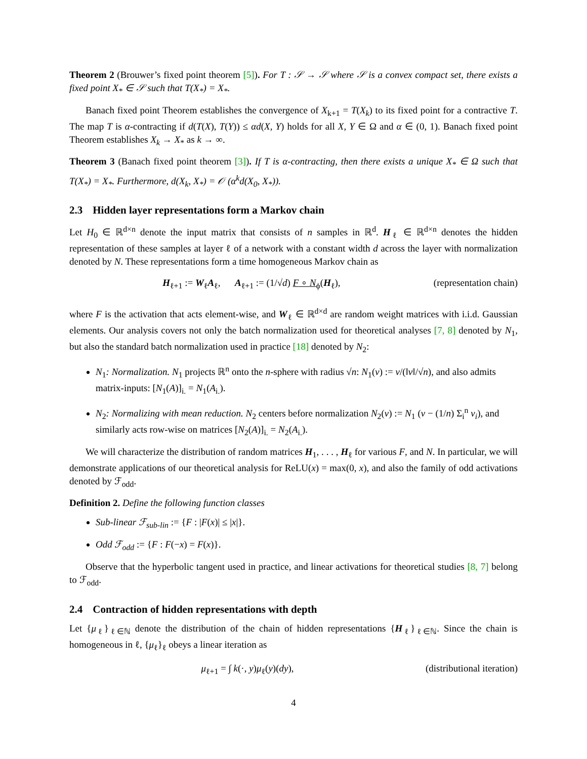Theorem 2 (Brouwer’s fixed point theorem [5]). For T : 𝒮 → 𝒮 where 𝒮 is a convex compact set, there exists a fixed point X<sub>*</sub> ∈ 𝒮 such that T(X<sub>*</sub>) = X<sub>*</sub>.
Banach fixed point Theorem establishes the convergence of X<sub>k+1</sub> = T(X<sub>k</sub>) to its fixed point for a contractive T. The map T is α-contracting if d(T(X), T(Y)) ≤ αd(X, Y) holds for all X, Y ∈ Ω and α ∈ (0, 1). Banach fixed point Theorem establishes X<sub>k</sub> → X<sub>*</sub> as k → ∞.
Theorem 3 (Banach fixed point theorem [3]). If T is α-contracting, then there exists a unique X<sub>*</sub> ∈ Ω such that T(X<sub>*</sub>) = X<sub>*</sub>. Furthermore, d(X<sub>k</sub>, X<sub>*</sub>) = 𝒪 (α<sup>k</sup>d(X<sub>0</sub>, X<sub>*</sub>)).
2.3 Hidden layer representations form a Markov chain
Let H<sub>0</sub> ∈ ℝ<sup>d×n</sup> denote the input matrix that consists of n samples in ℝ<sup>d</sup>. H<sub>ℓ</sub> ∈ ℝ<sup>d×n</sup> denotes the hidden representation of these samples at layer ℓ of a network with a constant width d across the layer with normalization denoted by N. These representations form a time homogeneous Markov chain as
H<sub>ℓ+1</sub> := W<sub>ℓ</sub>A<sub>ℓ</sub>, A<sub>ℓ+1</sub> := (1/√d) F ∘ N<sub>ϕ</sub>(H<sub>ℓ</sub>),
(representation chain)
where F is the activation that acts element-wise, and W<sub>ℓ</sub> ∈ ℝ<sup>d×d</sup> are random weight matrices with i.i.d. Gaussian elements. Our analysis covers not only the batch normalization used for theoretical analyses [7, 8] denoted by N<sub>1</sub>, but also the standard batch normalization used in practice [18] denoted by N<sub>2</sub>:
N<sub>1</sub>: Normalization. N<sub>1</sub> projects ℝ<sup>n</sup> onto the n-sphere with radius √n: N<sub>1</sub>(v) := v/(‖v‖/√n), and also admits matrix-inputs: [N<sub>1</sub>(A)]<sub>i.</sub> = N<sub>1</sub>(A<sub>i.</sub>).
N<sub>2</sub>: Normalizing with mean reduction. N<sub>2</sub> centers before normalization N<sub>2</sub>(v) := N<sub>1</sub> (v − (1/n) Σ<sub>i</sub><sup>n</sup> v<sub>i</sub>), and similarly acts row-wise on matrices [N<sub>2</sub>(A)]<sub>i.</sub> = N<sub>2</sub>(A<sub>i.</sub>).
We will characterize the distribution of random matrices H<sub>1</sub>, . . . , H<sub>ℓ</sub> for various F, and N. In particular, we will demonstrate applications of our theoretical analysis for ReLU(x) = max(0, x), and also the family of odd activations denoted by ℱ<sub>odd</sub>.
Definition 2. Define the following function classes
Sub-linear ℱ<sub>sub-lin</sub> := {F : |F(x)| ≤ |x|}.
Odd ℱ<sub>odd</sub> := {F : F(−x) = F(x)}.
Observe that the hyperbolic tangent used in practice, and linear activations for theoretical studies [8, 7] belong to ℱ<sub>odd</sub>.
2.4 Contraction of hidden representations with depth
Let {μ<sub>ℓ</sub>}<sub>ℓ∈ℕ</sub> denote the distribution of the chain of hidden representations {H<sub>ℓ</sub>}<sub>ℓ∈ℕ</sub>. Since the chain is homogeneous in ℓ, {μ<sub>ℓ</sub>}<sub>ℓ</sub> obeys a linear iteration as
μ<sub>ℓ+1</sub> = ∫ k(·, y)μ<sub>ℓ</sub>(y)(dy), (distributional iteration)
4